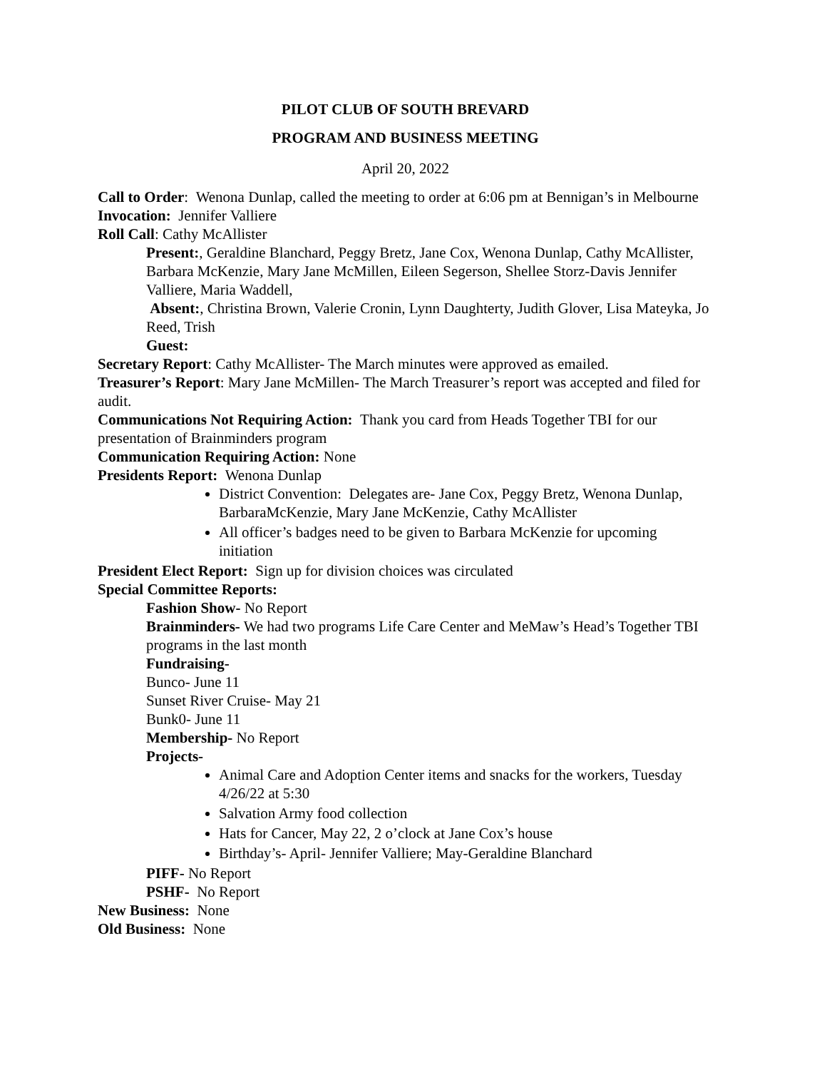PILOT CLUB OF SOUTH BREVARD
PROGRAM AND BUSINESS MEETING
April 20, 2022
Call to Order: Wenona Dunlap, called the meeting to order at 6:06 pm at Bennigan’s in Melbourne
Invocation: Jennifer Valliere
Roll Call: Cathy McAllister
Present:, Geraldine Blanchard, Peggy Bretz, Jane Cox, Wenona Dunlap, Cathy McAllister, Barbara McKenzie, Mary Jane McMillen, Eileen Segerson, Shellee Storz-Davis Jennifer Valliere, Maria Waddell,
Absent:, Christina Brown, Valerie Cronin, Lynn Daughterty, Judith Glover, Lisa Mateyka, Jo Reed, Trish
Guest:
Secretary Report: Cathy McAllister- The March minutes were approved as emailed.
Treasurer’s Report: Mary Jane McMillen- The March Treasurer’s report was accepted and filed for audit.
Communications Not Requiring Action: Thank you card from Heads Together TBI for our presentation of Brainminders program
Communication Requiring Action: None
Presidents Report: Wenona Dunlap
District Convention: Delegates are- Jane Cox, Peggy Bretz, Wenona Dunlap, BarbaraMcKenzie, Mary Jane McKenzie, Cathy McAllister
All officer’s badges need to be given to Barbara McKenzie for upcoming initiation
President Elect Report: Sign up for division choices was circulated
Special Committee Reports:
Fashion Show- No Report
Brainminders- We had two programs Life Care Center and MeMaw’s Head’s Together TBI programs in the last month
Fundraising-
Bunco- June 11
Sunset River Cruise- May 21
Bunk0- June 11
Membership- No Report
Projects-
Animal Care and Adoption Center items and snacks for the workers, Tuesday 4/26/22 at 5:30
Salvation Army food collection
Hats for Cancer, May 22, 2 o’clock at Jane Cox’s house
Birthday’s- April- Jennifer Valliere; May-Geraldine Blanchard
PIFF- No Report
PSHF- No Report
New Business: None
Old Business: None